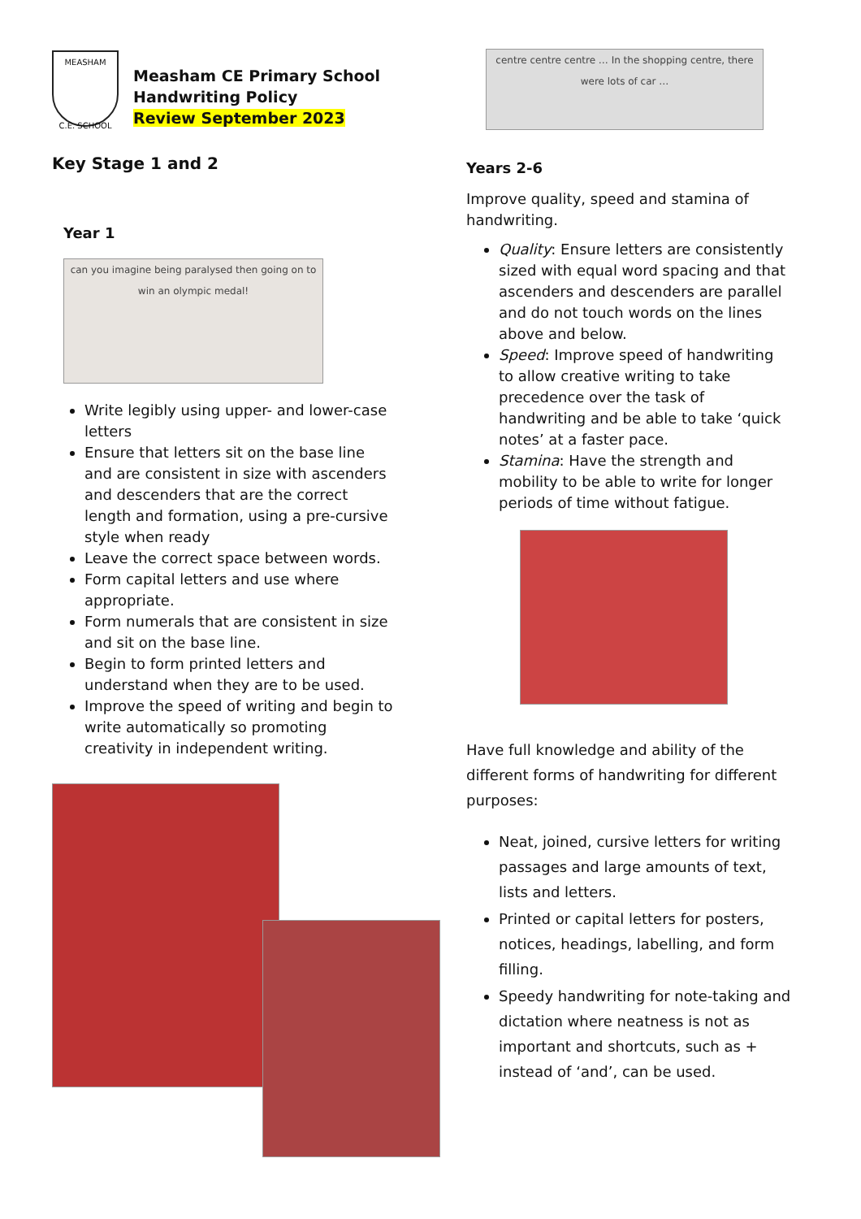MEASHAM
C.E. SCHOOL
Measham CE Primary School
Handwriting Policy
Review September 2023
Key Stage 1 and 2
Year 1
can you imagine being paralysed then going on to win an olympic medal!
Write legibly using upper- and lower-case letters
Ensure that letters sit on the base line and are consistent in size with ascenders and descenders that are the correct length and formation, using a pre-cursive style when ready
Leave the correct space between words.
Form capital letters and use where appropriate.
Form numerals that are consistent in size and sit on the base line.
Begin to form printed letters and understand when they are to be used.
Improve the speed of writing and begin to write automatically so promoting creativity in independent writing.
centre centre centre … In the shopping centre, there were lots of car …
Years 2-6
Improve quality, speed and stamina of handwriting.
Quality: Ensure letters are consistently sized with equal word spacing and that ascenders and descenders are parallel and do not touch words on the lines above and below.
Speed: Improve speed of handwriting to allow creative writing to take precedence over the task of handwriting and be able to take ‘quick notes’ at a faster pace.
Stamina: Have the strength and mobility to be able to write for longer periods of time without fatigue.
Have full knowledge and ability of the different forms of handwriting for different purposes:
Neat, joined, cursive letters for writing passages and large amounts of text, lists and letters.
Printed or capital letters for posters, notices, headings, labelling, and form filling.
Speedy handwriting for note-taking and dictation where neatness is not as important and shortcuts, such as + instead of ‘and’, can be used.